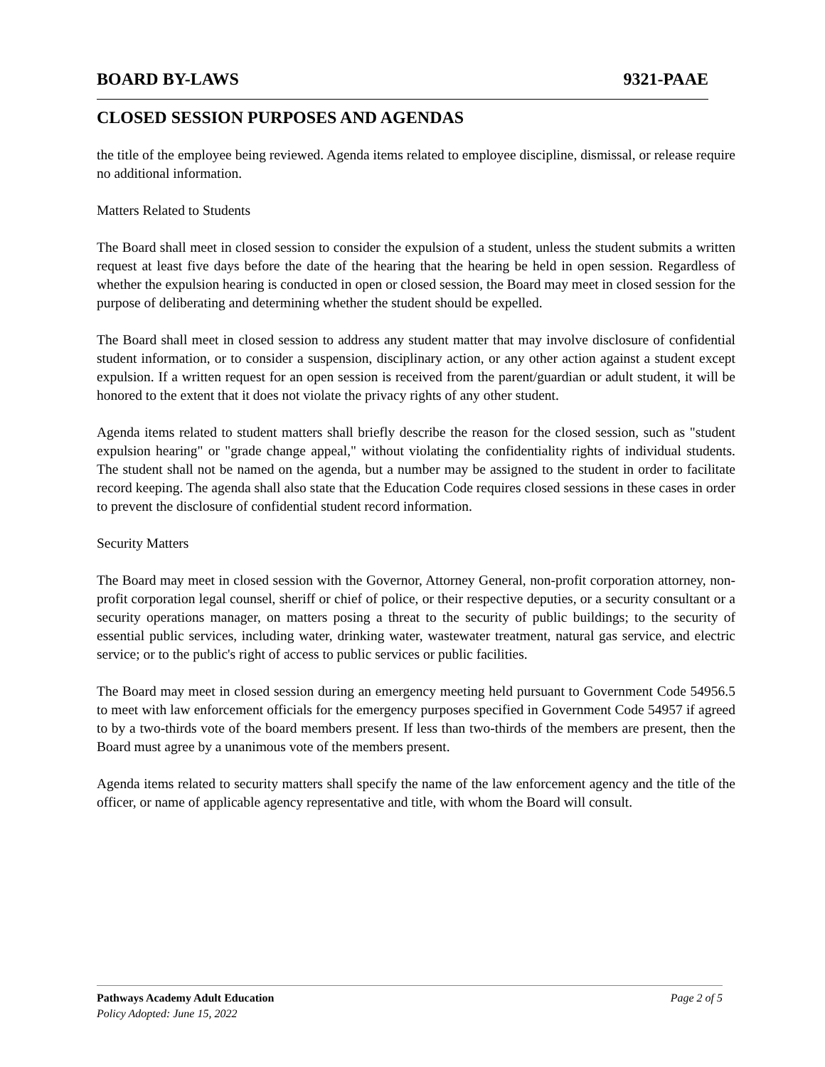BOARD BY-LAWS 9321-PAAE
CLOSED SESSION PURPOSES AND AGENDAS
the title of the employee being reviewed. Agenda items related to employee discipline, dismissal, or release require no additional information.
Matters Related to Students
The Board shall meet in closed session to consider the expulsion of a student, unless the student submits a written request at least five days before the date of the hearing that the hearing be held in open session. Regardless of whether the expulsion hearing is conducted in open or closed session, the Board may meet in closed session for the purpose of deliberating and determining whether the student should be expelled.
The Board shall meet in closed session to address any student matter that may involve disclosure of confidential student information, or to consider a suspension, disciplinary action, or any other action against a student except expulsion. If a written request for an open session is received from the parent/guardian or adult student, it will be honored to the extent that it does not violate the privacy rights of any other student.
Agenda items related to student matters shall briefly describe the reason for the closed session, such as "student expulsion hearing" or "grade change appeal," without violating the confidentiality rights of individual students. The student shall not be named on the agenda, but a number may be assigned to the student in order to facilitate record keeping. The agenda shall also state that the Education Code requires closed sessions in these cases in order to prevent the disclosure of confidential student record information.
Security Matters
The Board may meet in closed session with the Governor, Attorney General, non-profit corporation attorney, non-profit corporation legal counsel, sheriff or chief of police, or their respective deputies, or a security consultant or a security operations manager, on matters posing a threat to the security of public buildings; to the security of essential public services, including water, drinking water, wastewater treatment, natural gas service, and electric service; or to the public's right of access to public services or public facilities.
The Board may meet in closed session during an emergency meeting held pursuant to Government Code 54956.5 to meet with law enforcement officials for the emergency purposes specified in Government Code 54957 if agreed to by a two-thirds vote of the board members present. If less than two-thirds of the members are present, then the Board must agree by a unanimous vote of the members present.
Agenda items related to security matters shall specify the name of the law enforcement agency and the title of the officer, or name of applicable agency representative and title, with whom the Board will consult.
Pathways Academy Adult Education Page 2 of 5
Policy Adopted: June 15, 2022